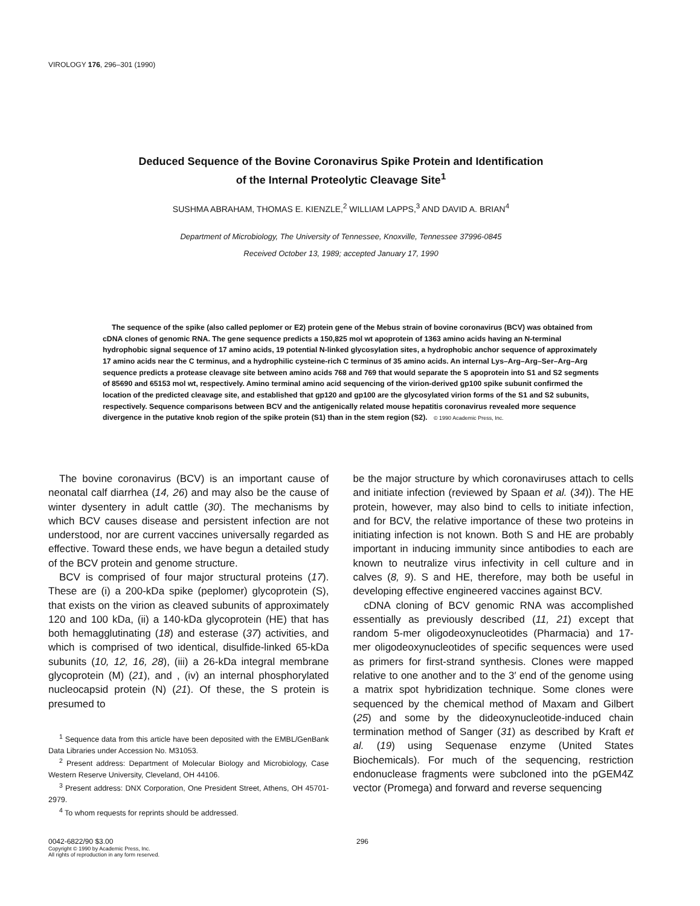VIROLOGY 176, 296–301 (1990)
Deduced Sequence of the Bovine Coronavirus Spike Protein and Identification
of the Internal Proteolytic Cleavage Site<sup>1</sup>
SUSHMA ABRAHAM, THOMAS E. KIENZLE,<sup>2</sup> WILLIAM LAPPS,<sup>3</sup> AND DAVID A. BRIAN<sup>4</sup>
Department of Microbiology, The University of Tennessee, Knoxville, Tennessee 37996-0845
Received October 13, 1989; accepted January 17, 1990
The sequence of the spike (also called peplomer or E2) protein gene of the Mebus strain of bovine coronavirus (BCV) was obtained from cDNA clones of genomic RNA. The gene sequence predicts a 150,825 mol wt apoprotein of 1363 amino acids having an N-terminal hydrophobic signal sequence of 17 amino acids, 19 potential N-linked glycosylation sites, a hydrophobic anchor sequence of approximately 17 amino acids near the C terminus, and a hydrophilic cysteine-rich C terminus of 35 amino acids. An internal Lys–Arg–Arg–Ser–Arg–Arg sequence predicts a protease cleavage site between amino acids 768 and 769 that would separate the S apoprotein into S1 and S2 segments of 85690 and 65153 mol wt, respectively. Amino terminal amino acid sequencing of the virion-derived gp100 spike subunit confirmed the location of the predicted cleavage site, and established that gp120 and gp100 are the glycosylated virion forms of the S1 and S2 subunits, respectively. Sequence comparisons between BCV and the antigenically related mouse hepatitis coronavirus revealed more sequence divergence in the putative knob region of the spike protein (S1) than in the stem region (S2). © 1990 Academic Press, Inc.
The bovine coronavirus (BCV) is an important cause of neonatal calf diarrhea (14, 26) and may also be the cause of winter dysentery in adult cattle (30). The mechanisms by which BCV causes disease and persistent infection are not understood, nor are current vaccines universally regarded as effective. Toward these ends, we have begun a detailed study of the BCV protein and genome structure.
BCV is comprised of four major structural proteins (17). These are (i) a 200-kDa spike (peplomer) glycoprotein (S), that exists on the virion as cleaved subunits of approximately 120 and 100 kDa, (ii) a 140-kDa glycoprotein (HE) that has both hemagglutinating (18) and esterase (37) activities, and which is comprised of two identical, disulfide-linked 65-kDa subunits (10, 12, 16, 28), (iii) a 26-kDa integral membrane glycoprotein (M) (21), and , (iv) an internal phosphorylated nucleocapsid protein (N) (21). Of these, the S protein is presumed to
<sup>1</sup> Sequence data from this article have been deposited with the EMBL/GenBank Data Libraries under Accession No. M31053.
<sup>2</sup> Present address: Department of Molecular Biology and Microbiology, Case Western Reserve University, Cleveland, OH 44106.
<sup>3</sup> Present address: DNX Corporation, One President Street, Athens, OH 45701-2979.
<sup>4</sup> To whom requests for reprints should be addressed.
be the major structure by which coronaviruses attach to cells and initiate infection (reviewed by Spaan et al. (34)). The HE protein, however, may also bind to cells to initiate infection, and for BCV, the relative importance of these two proteins in initiating infection is not known. Both S and HE are probably important in inducing immunity since antibodies to each are known to neutralize virus infectivity in cell culture and in calves (8, 9). S and HE, therefore, may both be useful in developing effective engineered vaccines against BCV.
cDNA cloning of BCV genomic RNA was accomplished essentially as previously described (11, 21) except that random 5-mer oligodeoxynucleotides (Pharmacia) and 17-mer oligodeoxynucleotides of specific sequences were used as primers for first-strand synthesis. Clones were mapped relative to one another and to the 3′ end of the genome using a matrix spot hybridization technique. Some clones were sequenced by the chemical method of Maxam and Gilbert (25) and some by the dideoxynucleotide-induced chain termination method of Sanger (31) as described by Kraft et al. (19) using Sequenase enzyme (United States Biochemicals). For much of the sequencing, restriction endonuclease fragments were subcloned into the pGEM4Z vector (Promega) and forward and reverse sequencing
0042-6822/90 $3.00
Copyright © 1990 by Academic Press, Inc.
All rights of reproduction in any form reserved.
296